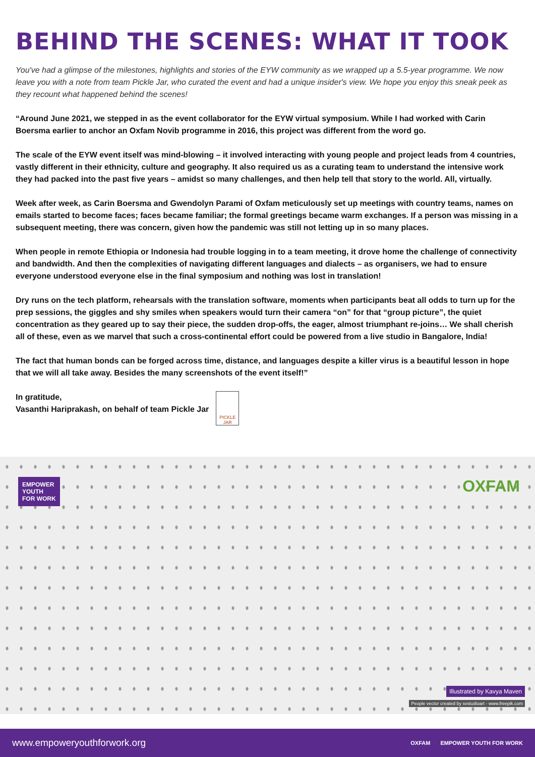BEHIND THE SCENES: WHAT IT TOOK
You've had a glimpse of the milestones, highlights and stories of the EYW community as we wrapped up a 5.5-year programme. We now leave you with a note from team Pickle Jar, who curated the event and had a unique insider's view. We hope you enjoy this sneak peek as they recount what happened behind the scenes!
“Around June 2021, we stepped in as the event collaborator for the EYW virtual symposium. While I had worked with Carin Boersma earlier to anchor an Oxfam Novib programme in 2016, this project was different from the word go.
The scale of the EYW event itself was mind-blowing – it involved interacting with young people and project leads from 4 countries, vastly different in their ethnicity, culture and geography. It also required us as a curating team to understand the intensive work they had packed into the past five years – amidst so many challenges, and then help tell that story to the world. All, virtually.
Week after week, as Carin Boersma and Gwendolyn Parami of Oxfam meticulously set up meetings with country teams, names on emails started to become faces; faces became familiar; the formal greetings became warm exchanges. If a person was missing in a subsequent meeting, there was concern, given how the pandemic was still not letting up in so many places.
When people in remote Ethiopia or Indonesia had trouble logging in to a team meeting, it drove home the challenge of connectivity and bandwidth. And then the complexities of navigating different languages and dialects – as organisers, we had to ensure everyone understood everyone else in the final symposium and nothing was lost in translation!
Dry runs on the tech platform, rehearsals with the translation software, moments when participants beat all odds to turn up for the prep sessions, the giggles and shy smiles when speakers would turn their camera “on” for that “group picture”, the quiet concentration as they geared up to say their piece, the sudden drop-offs, the eager, almost triumphant re-joins… We shall cherish all of these, even as we marvel that such a cross-continental effort could be powered from a live studio in Bangalore, India!
The fact that human bonds can be forged across time, distance, and languages despite a killer virus is a beautiful lesson in hope that we will all take away. Besides the many screenshots of the event itself!”
In gratitude,
Vasanthi Hariprakash, on behalf of team Pickle Jar
PICKLE JAR
EMPOWER
YOUTH
FOR WORK
OXFAM
Illustrated by Kavya Maven
People vector created by svstudioart - www.freepik.com
www.empoweryouthforwork.org OXFAM EMPOWER YOUTH FOR WORK